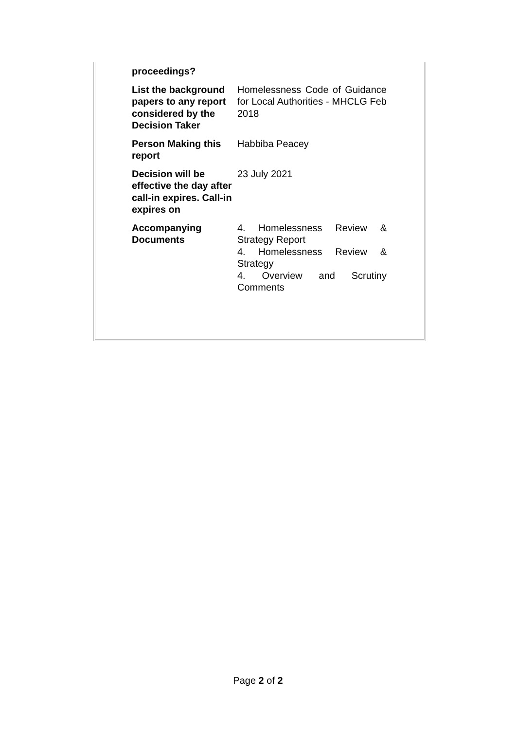| proceedings? | |
| List the background papers to any report considered by the Decision Taker | Homelessness Code of Guidance for Local Authorities - MHCLG Feb 2018 |
| Person Making this report | Habbiba Peacey |
| Decision will be effective the day after call-in expires. Call-in expires on | 23 July 2021 |
| Accompanying Documents | 4. Homelessness Review & Strategy Report 4. Homelessness Review & Strategy 4. Overview and Scrutiny Comments |
Page 2 of 2